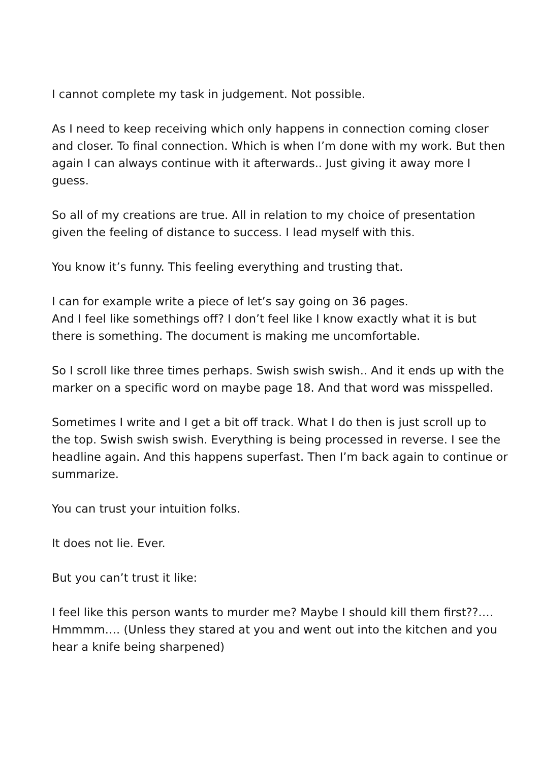I cannot complete my task in judgement. Not possible.
As I need to keep receiving which only happens in connection coming closer and closer. To final connection. Which is when I’m done with my work. But then again I can always continue with it afterwards.. Just giving it away more I guess.
So all of my creations are true. All in relation to my choice of presentation given the feeling of distance to success. I lead myself with this.
You know it’s funny. This feeling everything and trusting that.
I can for example write a piece of let’s say going on 36 pages.
And I feel like somethings off? I don’t feel like I know exactly what it is but there is something. The document is making me uncomfortable.
So I scroll like three times perhaps. Swish swish swish.. And it ends up with the marker on a specific word on maybe page 18. And that word was misspelled.
Sometimes I write and I get a bit off track. What I do then is just scroll up to the top. Swish swish swish. Everything is being processed in reverse. I see the headline again. And this happens superfast. Then I’m back again to continue or summarize.
You can trust your intuition folks.
It does not lie. Ever.
But you can’t trust it like:
I feel like this person wants to murder me? Maybe I should kill them first??…. Hmmmm…. (Unless they stared at you and went out into the kitchen and you hear a knife being sharpened)